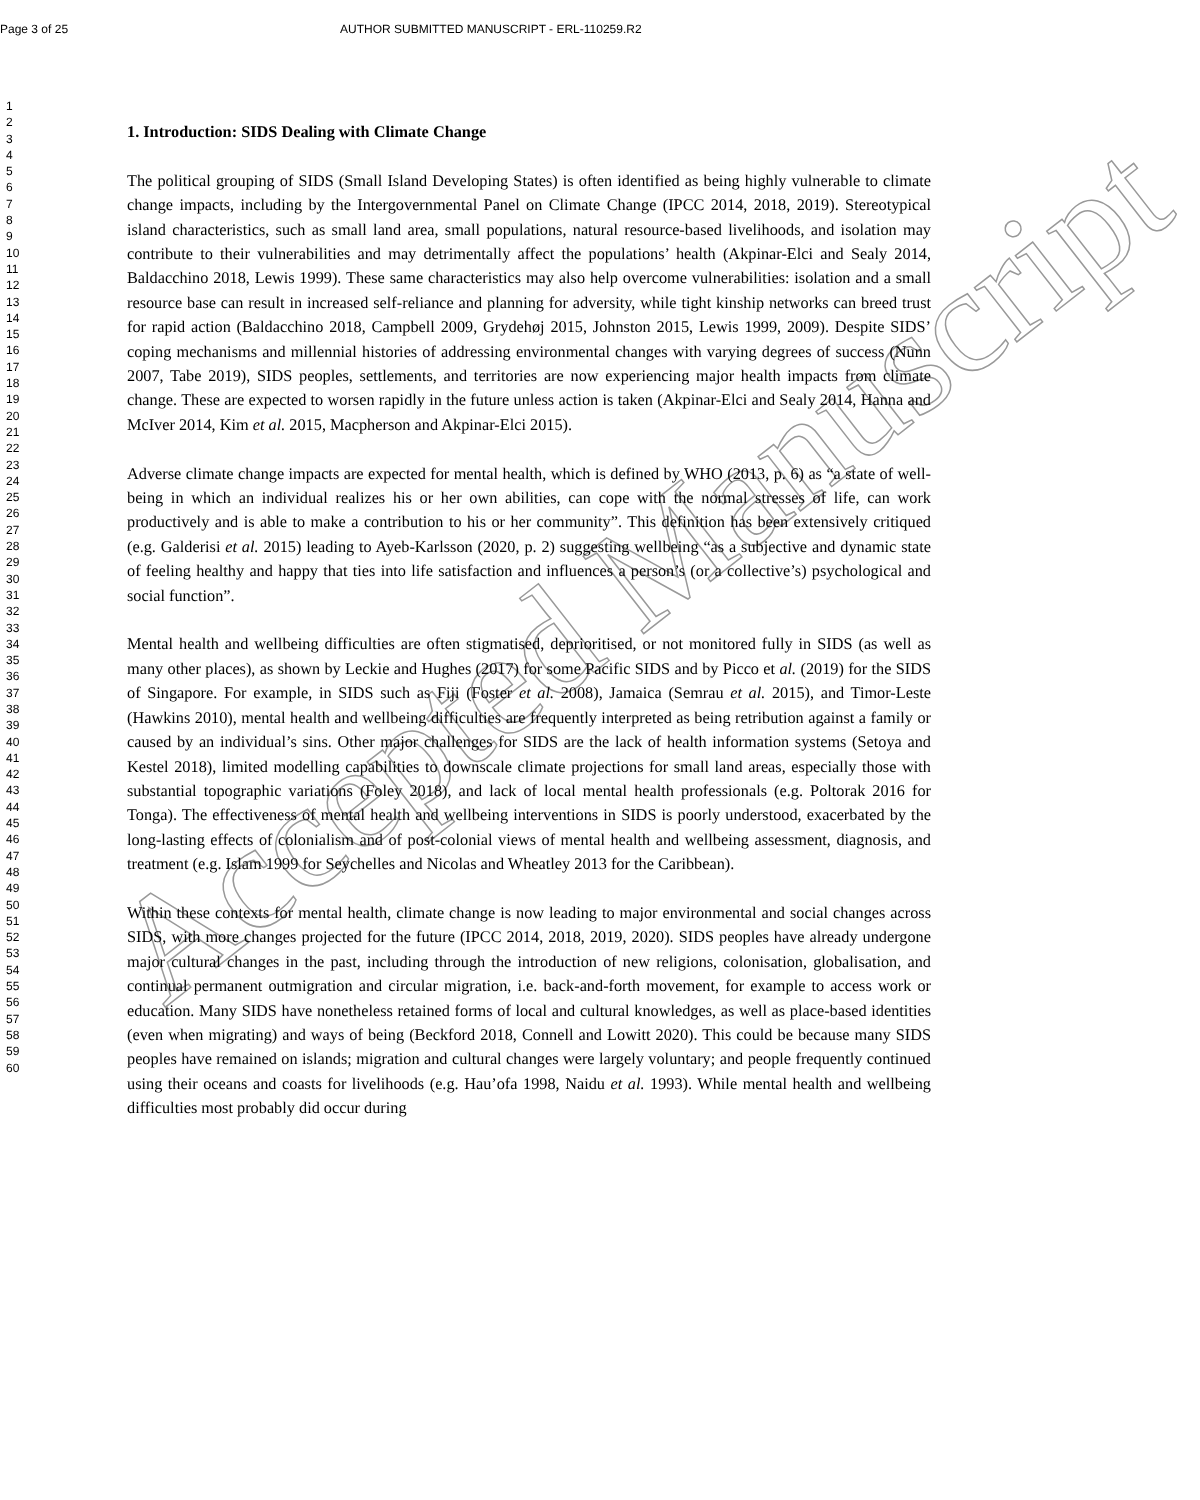Accepted Manuscript
Page 3 of 25 AUTHOR SUBMITTED MANUSCRIPT - ERL-110259.R2
1
2
3
4
5
6
7
8
9
10
11
12
13
14
15
16
17
18
19
20
21
22
23
24
25
26
27
28
29
30
31
32
33
34
35
36
37
38
39
40
41
42
43
44
45
46
47
48
49
50
51
52
53
54
55
56
57
58
59
60
1. Introduction: SIDS Dealing with Climate Change
The political grouping of SIDS (Small Island Developing States) is often identified as being highly vulnerable to climate change impacts, including by the Intergovernmental Panel on Climate Change (IPCC 2014, 2018, 2019). Stereotypical island characteristics, such as small land area, small populations, natural resource-based livelihoods, and isolation may contribute to their vulnerabilities and may detrimentally affect the populations’ health (Akpinar-Elci and Sealy 2014, Baldacchino 2018, Lewis 1999). These same characteristics may also help overcome vulnerabilities: isolation and a small resource base can result in increased self-reliance and planning for adversity, while tight kinship networks can breed trust for rapid action (Baldacchino 2018, Campbell 2009, Grydehøj 2015, Johnston 2015, Lewis 1999, 2009). Despite SIDS’ coping mechanisms and millennial histories of addressing environmental changes with varying degrees of success (Nunn 2007, Tabe 2019), SIDS peoples, settlements, and territories are now experiencing major health impacts from climate change. These are expected to worsen rapidly in the future unless action is taken (Akpinar-Elci and Sealy 2014, Hanna and McIver 2014, Kim et al. 2015, Macpherson and Akpinar-Elci 2015).
Adverse climate change impacts are expected for mental health, which is defined by WHO (2013, p. 6) as “a state of well-being in which an individual realizes his or her own abilities, can cope with the normal stresses of life, can work productively and is able to make a contribution to his or her community”. This definition has been extensively critiqued (e.g. Galderisi et al. 2015) leading to Ayeb-Karlsson (2020, p. 2) suggesting wellbeing “as a subjective and dynamic state of feeling healthy and happy that ties into life satisfaction and influences a person’s (or a collective’s) psychological and social function”.
Mental health and wellbeing difficulties are often stigmatised, deprioritised, or not monitored fully in SIDS (as well as many other places), as shown by Leckie and Hughes (2017) for some Pacific SIDS and by Picco et al. (2019) for the SIDS of Singapore. For example, in SIDS such as Fiji (Foster et al. 2008), Jamaica (Semrau et al. 2015), and Timor-Leste (Hawkins 2010), mental health and wellbeing difficulties are frequently interpreted as being retribution against a family or caused by an individual’s sins. Other major challenges for SIDS are the lack of health information systems (Setoya and Kestel 2018), limited modelling capabilities to downscale climate projections for small land areas, especially those with substantial topographic variations (Foley 2018), and lack of local mental health professionals (e.g. Poltorak 2016 for Tonga). The effectiveness of mental health and wellbeing interventions in SIDS is poorly understood, exacerbated by the long-lasting effects of colonialism and of post-colonial views of mental health and wellbeing assessment, diagnosis, and treatment (e.g. Islam 1999 for Seychelles and Nicolas and Wheatley 2013 for the Caribbean).
Within these contexts for mental health, climate change is now leading to major environmental and social changes across SIDS, with more changes projected for the future (IPCC 2014, 2018, 2019, 2020). SIDS peoples have already undergone major cultural changes in the past, including through the introduction of new religions, colonisation, globalisation, and continual permanent outmigration and circular migration, i.e. back-and-forth movement, for example to access work or education. Many SIDS have nonetheless retained forms of local and cultural knowledges, as well as place-based identities (even when migrating) and ways of being (Beckford 2018, Connell and Lowitt 2020). This could be because many SIDS peoples have remained on islands; migration and cultural changes were largely voluntary; and people frequently continued using their oceans and coasts for livelihoods (e.g. Hau’ofa 1998, Naidu et al. 1993). While mental health and wellbeing difficulties most probably did occur during